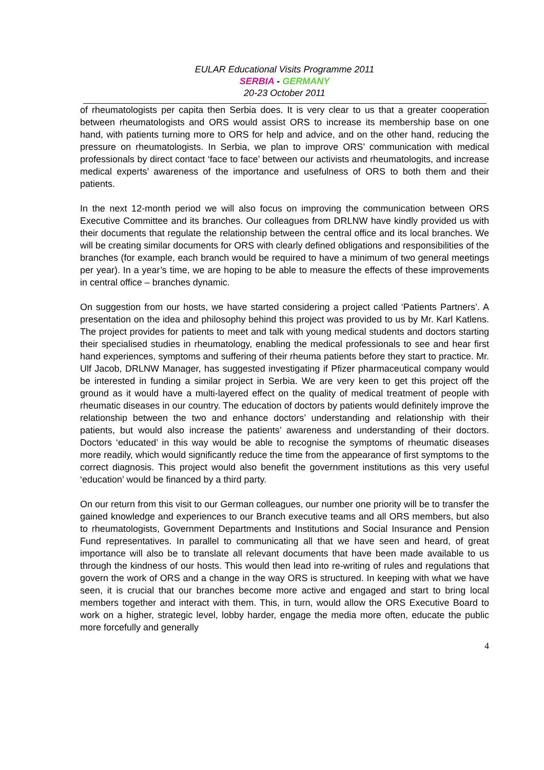EULAR Educational Visits Programme 2011
SERBIA - GERMANY
20-23 October 2011
of rheumatologists per capita then Serbia does. It is very clear to us that a greater cooperation between rheumatologists and ORS would assist ORS to increase its membership base on one hand, with patients turning more to ORS for help and advice, and on the other hand, reducing the pressure on rheumatologists. In Serbia, we plan to improve ORS’ communication with medical professionals by direct contact ‘face to face’ between our activists and rheumatologits, and increase medical experts’ awareness of the importance and usefulness of ORS to both them and their patients.
In the next 12-month period we will also focus on improving the communication between ORS Executive Committee and its branches. Our colleagues from DRLNW have kindly provided us with their documents that regulate the relationship between the central office and its local branches. We will be creating similar documents for ORS with clearly defined obligations and responsibilities of the branches (for example, each branch would be required to have a minimum of two general meetings per year). In a year’s time, we are hoping to be able to measure the effects of these improvements in central office – branches dynamic.
On suggestion from our hosts, we have started considering a project called ‘Patients Partners’. A presentation on the idea and philosophy behind this project was provided to us by Mr. Karl Katlens. The project provides for patients to meet and talk with young medical students and doctors starting their specialised studies in rheumatology, enabling the medical professionals to see and hear first hand experiences, symptoms and suffering of their rheuma patients before they start to practice. Mr. Ulf Jacob, DRLNW Manager, has suggested investigating if Pfizer pharmaceutical company would be interested in funding a similar project in Serbia. We are very keen to get this project off the ground as it would have a multi-layered effect on the quality of medical treatment of people with rheumatic diseases in our country. The education of doctors by patients would definitely improve the relationship between the two and enhance doctors’ understanding and relationship with their patients, but would also increase the patients’ awareness and understanding of their doctors. Doctors ‘educated’ in this way would be able to recognise the symptoms of rheumatic diseases more readily, which would significantly reduce the time from the appearance of first symptoms to the correct diagnosis. This project would also benefit the government institutions as this very useful ‘education’ would be financed by a third party.
On our return from this visit to our German colleagues, our number one priority will be to transfer the gained knowledge and experiences to our Branch executive teams and all ORS members, but also to rheumatologists, Government Departments and Institutions and Social Insurance and Pension Fund representatives. In parallel to communicating all that we have seen and heard, of great importance will also be to translate all relevant documents that have been made available to us through the kindness of our hosts. This would then lead into re-writing of rules and regulations that govern the work of ORS and a change in the way ORS is structured. In keeping with what we have seen, it is crucial that our branches become more active and engaged and start to bring local members together and interact with them. This, in turn, would allow the ORS Executive Board to work on a higher, strategic level, lobby harder, engage the media more often, educate the public more forcefully and generally
4